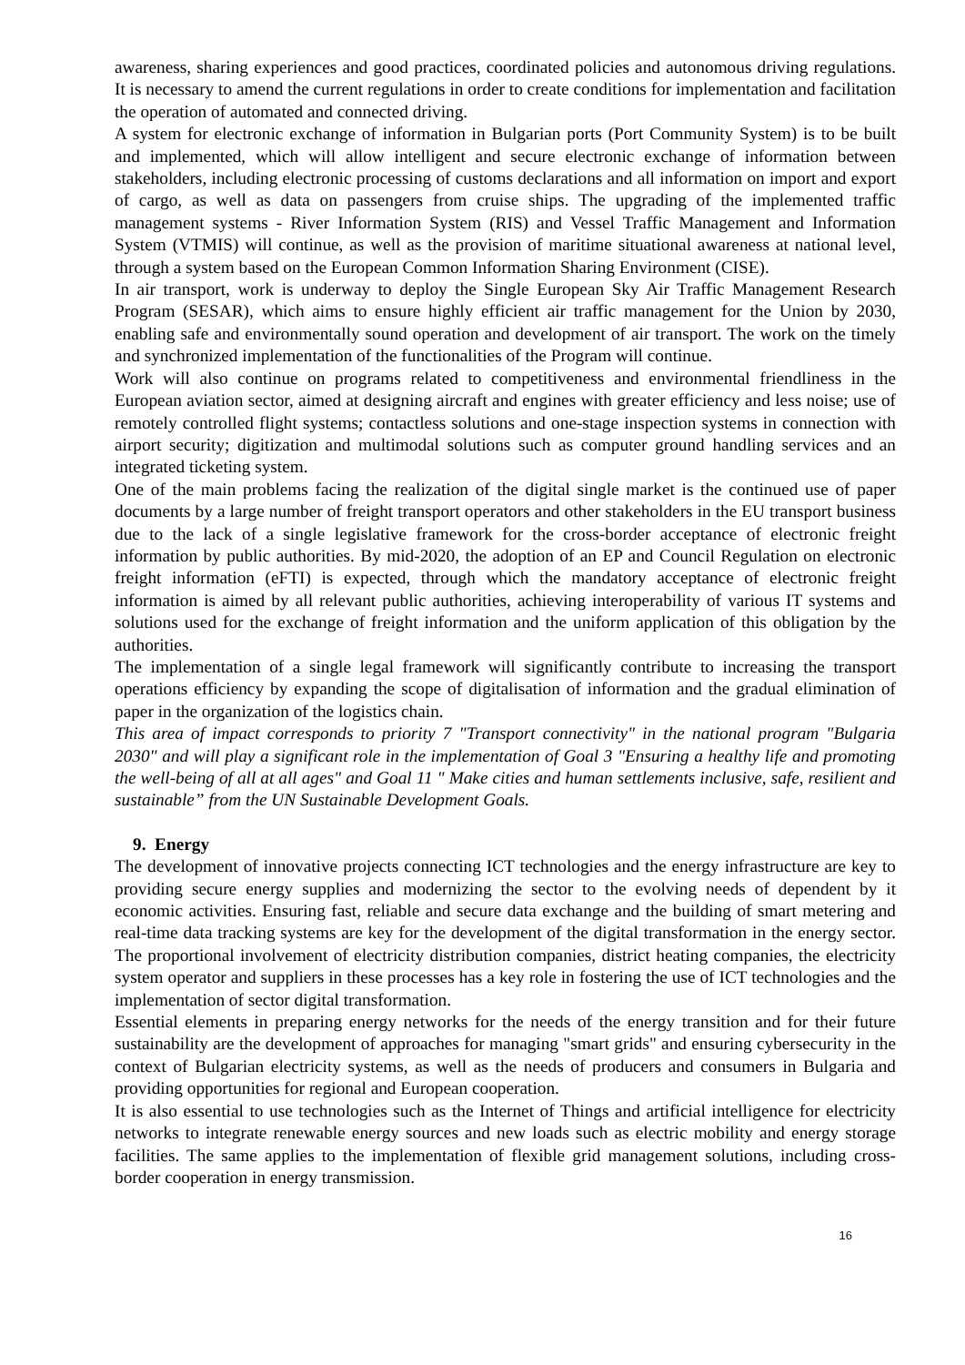awareness, sharing experiences and good practices, coordinated policies and autonomous driving regulations. It is necessary to amend the current regulations in order to create conditions for implementation and facilitation the operation of automated and connected driving.
A system for electronic exchange of information in Bulgarian ports (Port Community System) is to be built and implemented, which will allow intelligent and secure electronic exchange of information between stakeholders, including electronic processing of customs declarations and all information on import and export of cargo, as well as data on passengers from cruise ships. The upgrading of the implemented traffic management systems - River Information System (RIS) and Vessel Traffic Management and Information System (VTMIS) will continue, as well as the provision of maritime situational awareness at national level, through a system based on the European Common Information Sharing Environment (CISE).
In air transport, work is underway to deploy the Single European Sky Air Traffic Management Research Program (SESAR), which aims to ensure highly efficient air traffic management for the Union by 2030, enabling safe and environmentally sound operation and development of air transport. The work on the timely and synchronized implementation of the functionalities of the Program will continue.
Work will also continue on programs related to competitiveness and environmental friendliness in the European aviation sector, aimed at designing aircraft and engines with greater efficiency and less noise; use of remotely controlled flight systems; contactless solutions and one-stage inspection systems in connection with airport security; digitization and multimodal solutions such as computer ground handling services and an integrated ticketing system.
One of the main problems facing the realization of the digital single market is the continued use of paper documents by a large number of freight transport operators and other stakeholders in the EU transport business due to the lack of a single legislative framework for the cross-border acceptance of electronic freight information by public authorities. By mid-2020, the adoption of an EP and Council Regulation on electronic freight information (eFTI) is expected, through which the mandatory acceptance of electronic freight information is aimed by all relevant public authorities, achieving interoperability of various IT systems and solutions used for the exchange of freight information and the uniform application of this obligation by the authorities.
The implementation of a single legal framework will significantly contribute to increasing the transport operations efficiency by expanding the scope of digitalisation of information and the gradual elimination of paper in the organization of the logistics chain.
This area of impact corresponds to priority 7 "Transport connectivity" in the national program "Bulgaria 2030" and will play a significant role in the implementation of Goal 3 "Ensuring a healthy life and promoting the well-being of all at all ages" and Goal 11 " Make cities and human settlements inclusive, safe, resilient and sustainable” from the UN Sustainable Development Goals.
9. Energy
The development of innovative projects connecting ICT technologies and the energy infrastructure are key to providing secure energy supplies and modernizing the sector to the evolving needs of dependent by it economic activities. Ensuring fast, reliable and secure data exchange and the building of smart metering and real-time data tracking systems are key for the development of the digital transformation in the energy sector. The proportional involvement of electricity distribution companies, district heating companies, the electricity system operator and suppliers in these processes has a key role in fostering the use of ICT technologies and the implementation of sector digital transformation.
Essential elements in preparing energy networks for the needs of the energy transition and for their future sustainability are the development of approaches for managing "smart grids" and ensuring cybersecurity in the context of Bulgarian electricity systems, as well as the needs of producers and consumers in Bulgaria and providing opportunities for regional and European cooperation.
It is also essential to use technologies such as the Internet of Things and artificial intelligence for electricity networks to integrate renewable energy sources and new loads such as electric mobility and energy storage facilities. The same applies to the implementation of flexible grid management solutions, including cross-border cooperation in energy transmission.
16